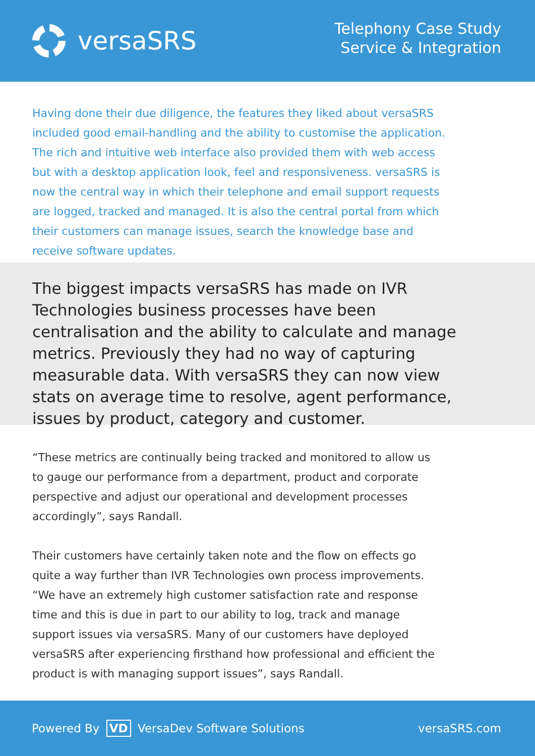versaSRS
Telephony Case Study
Service & Integration
Having done their due diligence, the features they liked about versaSRS included good email-handling and the ability to customise the application. The rich and intuitive web interface also provided them with web access but with a desktop application look, feel and responsiveness. versaSRS is now the central way in which their telephone and email support requests are logged, tracked and managed. It is also the central portal from which their customers can manage issues, search the knowledge base and receive software updates.
The biggest impacts versaSRS has made on IVR Technologies business processes have been centralisation and the ability to calculate and manage metrics. Previously they had no way of capturing measurable data. With versaSRS they can now view stats on average time to resolve, agent performance, issues by product, category and customer.
“These metrics are continually being tracked and monitored to allow us to gauge our performance from a department, product and corporate perspective and adjust our operational and development processes accordingly”, says Randall.
Their customers have certainly taken note and the flow on effects go quite a way further than IVR Technologies own process improvements. “We have an extremely high customer satisfaction rate and response time and this is due in part to our ability to log, track and manage support issues via versaSRS. Many of our customers have deployed versaSRS after experiencing firsthand how professional and efficient the product is with managing support issues”, says Randall.
Powered By VD VersaDev Software Solutions
versaSRS.com